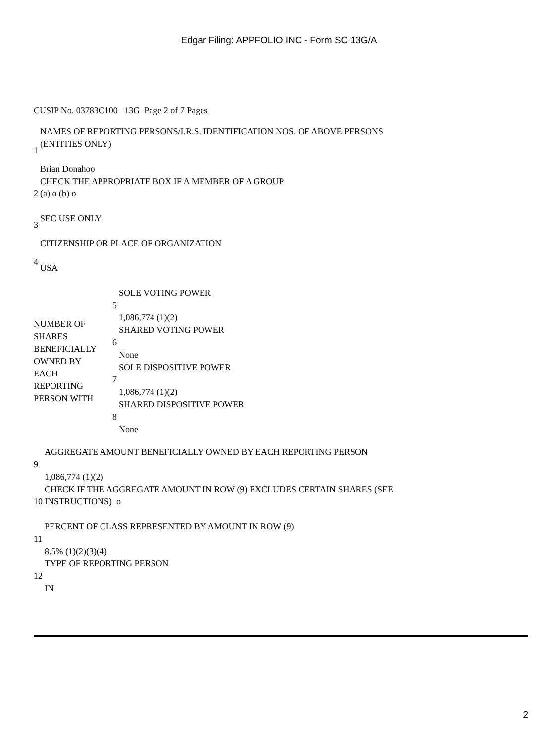Edgar Filing: APPFOLIO INC - Form SC 13G/A
CUSIP No. 03783C100 13G Page 2 of 7 Pages
| 1 | NAMES OF REPORTING PERSONS/I.R.S. IDENTIFICATION NOS. OF ABOVE PERSONS (ENTITIES ONLY) Brian Donahoo |
| 2 | CHECK THE APPROPRIATE BOX IF A MEMBER OF A GROUP (a) o (b) o |
| 3 | SEC USE ONLY |
| 4 | CITIZENSHIP OR PLACE OF ORGANIZATION USA |
| NUMBER OF SHARES BENEFICIALLY OWNED BY EACH REPORTING PERSON WITH | 5 | SOLE VOTING POWER 1,086,774 (1)(2) |
| | 6 | SHARED VOTING POWER None |
| | 7 | SOLE DISPOSITIVE POWER 1,086,774 (1)(2) |
| | 8 | SHARED DISPOSITIVE POWER None |
| 9 | AGGREGATE AMOUNT BENEFICIALLY OWNED BY EACH REPORTING PERSON 1,086,774 (1)(2) |
| 10 | CHECK IF THE AGGREGATE AMOUNT IN ROW (9) EXCLUDES CERTAIN SHARES (SEE INSTRUCTIONS) o |
| 11 | PERCENT OF CLASS REPRESENTED BY AMOUNT IN ROW (9) 8.5% (1)(2)(3)(4) |
| 12 | TYPE OF REPORTING PERSON IN |
2